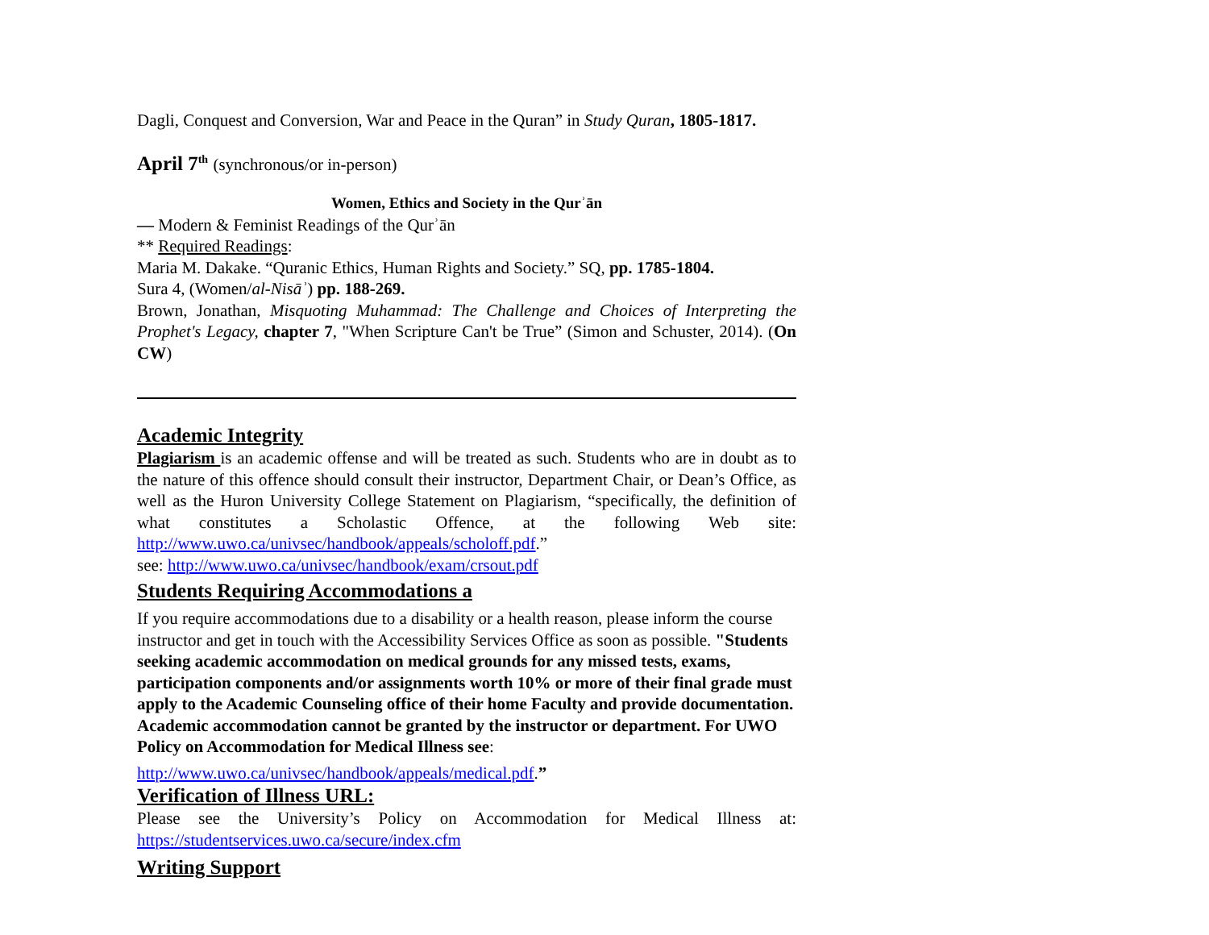Dagli, Conquest and Conversion, War and Peace in the Quran” in Study Quran, 1805-1817.
April 7<sup>th</sup> (synchronous/or in-person)
Women, Ethics and Society in the Qurʾān
— Modern & Feminist Readings of the Qurʾān
** Required Readings:
Maria M. Dakake. “Quranic Ethics, Human Rights and Society.” SQ, pp. 1785-1804.
Sura 4, (Women/al-Nisāʾ) pp. 188-269.
Brown, Jonathan, Misquoting Muhammad: The Challenge and Choices of Interpreting the Prophet's Legacy, chapter 7, "When Scripture Can't be True” (Simon and Schuster, 2014). (On CW)
Academic Integrity
Plagiarism is an academic offense and will be treated as such. Students who are in doubt as to the nature of this offence should consult their instructor, Department Chair, or Dean’s Office, as well as the Huron University College Statement on Plagiarism, “specifically, the definition of what constitutes a Scholastic Offence, at the following Web site: http://www.uwo.ca/univsec/handbook/appeals/scholoff.pdf.”
see: http://www.uwo.ca/univsec/handbook/exam/crsout.pdf
Students Requiring Accommodations a
If you require accommodations due to a disability or a health reason, please inform the course instructor and get in touch with the Accessibility Services Office as soon as possible. "Students seeking academic accommodation on medical grounds for any missed tests, exams, participation components and/or assignments worth 10% or more of their final grade must apply to the Academic Counseling office of their home Faculty and provide documentation. Academic accommodation cannot be granted by the instructor or department. For UWO Policy on Accommodation for Medical Illness see:
http://www.uwo.ca/univsec/handbook/appeals/medical.pdf.”
Verification of Illness URL:
Please see the University’s Policy on Accommodation for Medical Illness at: https://studentservices.uwo.ca/secure/index.cfm
Writing Support